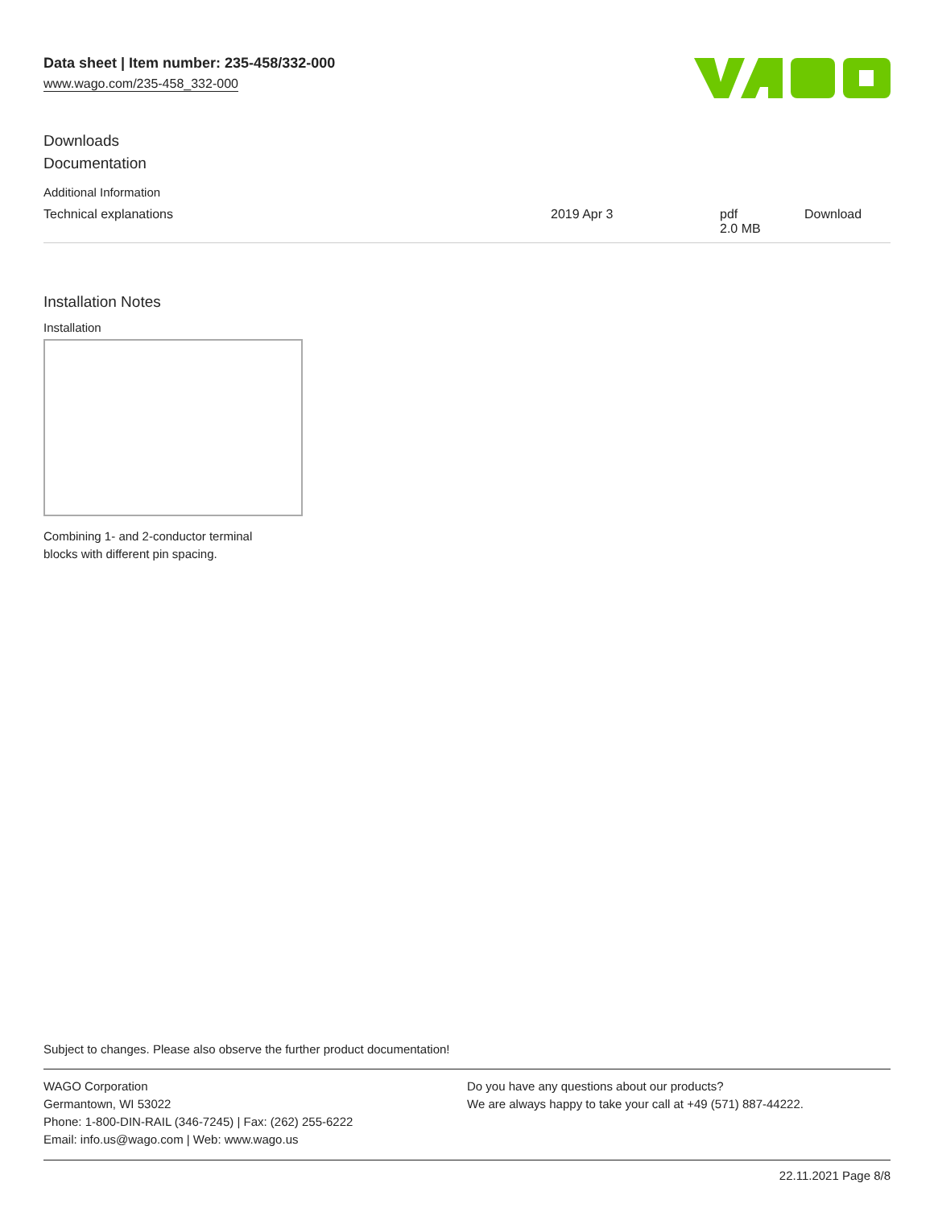Data sheet | Item number: 235-458/332-000
www.wago.com/235-458_332-000
Downloads
Documentation
Additional Information
| Technical explanations | 2019 Apr 3 | pdf 2.0 MB | Download |
Installation Notes
Installation
Combining 1- and 2-conductor terminal
blocks with different pin spacing.
Subject to changes. Please also observe the further product documentation!
WAGO Corporation
Germantown, WI 53022
Phone: 1-800-DIN-RAIL (346-7245) | Fax: (262) 255-6222
Email: info.us@wago.com | Web: www.wago.us
Do you have any questions about our products?
We are always happy to take your call at +49 (571) 887-44222.
22.11.2021 Page 8/8